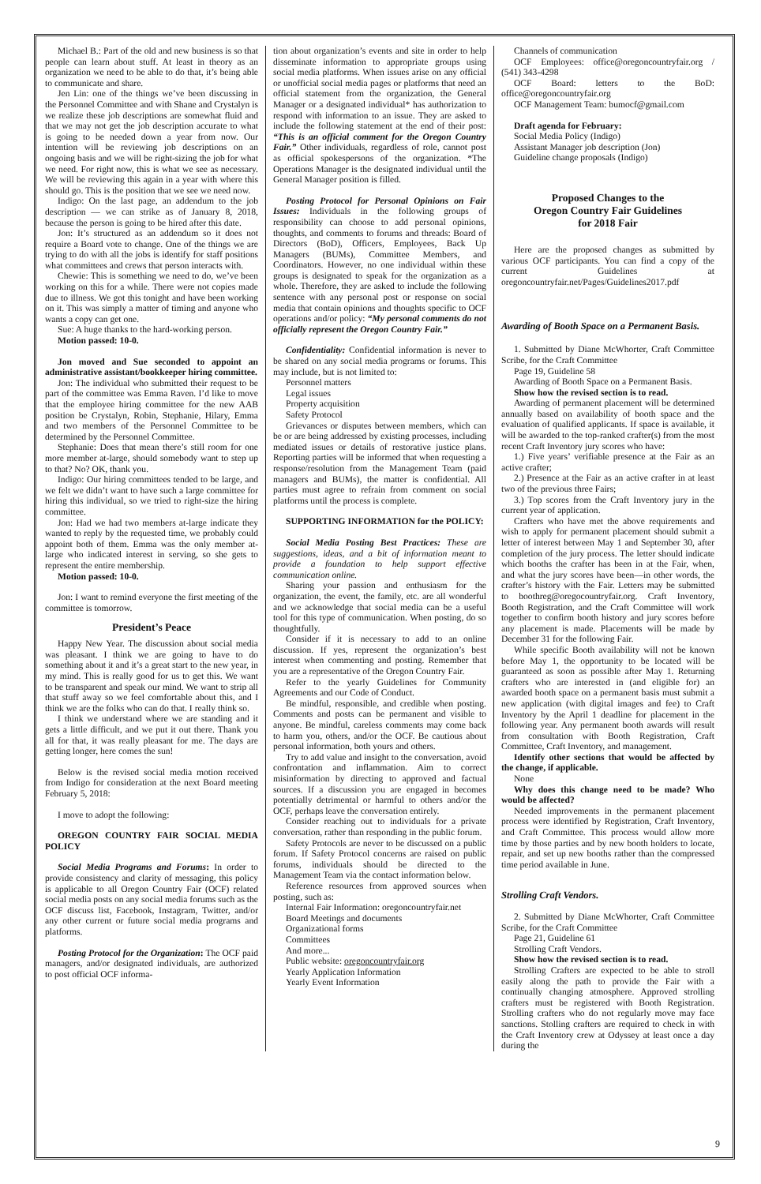Michael B.: Part of the old and new business is so that people can learn about stuff. At least in theory as an organization we need to be able to do that, it’s being able to communicate and share.
Jen Lin: one of the things we’ve been discussing in the Personnel Committee and with Shane and Crystalyn is we realize these job descriptions are somewhat fluid and that we may not get the job description accurate to what is going to be needed down a year from now. Our intention will be reviewing job descriptions on an ongoing basis and we will be right-sizing the job for what we need. For right now, this is what we see as necessary. We will be reviewing this again in a year with where this should go. This is the position that we see we need now.
Indigo: On the last page, an addendum to the job description — we can strike as of January 8, 2018, because the person is going to be hired after this date.
Jon: It’s structured as an addendum so it does not require a Board vote to change. One of the things we are trying to do with all the jobs is identify for staff positions what committees and crews that person interacts with.
Chewie: This is something we need to do, we’ve been working on this for a while. There were not copies made due to illness. We got this tonight and have been working on it. This was simply a matter of timing and anyone who wants a copy can get one.
Sue: A huge thanks to the hard-working person.
Motion passed: 10-0.
Jon moved and Sue seconded to appoint an administrative assistant/bookkeeper hiring committee.
Jon: The individual who submitted their request to be part of the committee was Emma Raven. I’d like to move that the employee hiring committee for the new AAB position be Crystalyn, Robin, Stephanie, Hilary, Emma and two members of the Personnel Committee to be determined by the Personnel Committee.
Stephanie: Does that mean there’s still room for one more member at-large, should somebody want to step up to that? No? OK, thank you.
Indigo: Our hiring committees tended to be large, and we felt we didn’t want to have such a large committee for hiring this individual, so we tried to right-size the hiring committee.
Jon: Had we had two members at-large indicate they wanted to reply by the requested time, we probably could appoint both of them. Emma was the only member at-large who indicated interest in serving, so she gets to represent the entire membership.
Motion passed: 10-0.
Jon: I want to remind everyone the first meeting of the committee is tomorrow.
President’s Peace
Happy New Year. The discussion about social media was pleasant. I think we are going to have to do something about it and it’s a great start to the new year, in my mind. This is really good for us to get this. We want to be transparent and speak our mind. We want to strip all that stuff away so we feel comfortable about this, and I think we are the folks who can do that. I really think so.
I think we understand where we are standing and it gets a little difficult, and we put it out there. Thank you all for that, it was really pleasant for me. The days are getting longer, here comes the sun!
Below is the revised social media motion received from Indigo for consideration at the next Board meeting February 5, 2018:
I move to adopt the following:
OREGON COUNTRY FAIR SOCIAL MEDIA POLICY
Social Media Programs and Forums: In order to provide consistency and clarity of messaging, this policy is applicable to all Oregon Country Fair (OCF) related social media posts on any social media forums such as the OCF discuss list, Facebook, Instagram, Twitter, and/or any other current or future social media programs and platforms.
Posting Protocol for the Organization: The OCF paid managers, and/or designated individuals, are authorized to post official OCF informa-
tion about organization’s events and site in order to help disseminate information to appropriate groups using social media platforms. When issues arise on any official or unofficial social media pages or platforms that need an official statement from the organization, the General Manager or a designated individual* has authorization to respond with information to an issue. They are asked to include the following statement at the end of their post: “This is an official comment for the Oregon Country Fair.” Other individuals, regardless of role, cannot post as official spokespersons of the organization. *The Operations Manager is the designated individual until the General Manager position is filled.
Posting Protocol for Personal Opinions on Fair Issues: Individuals in the following groups of responsibility can choose to add personal opinions, thoughts, and comments to forums and threads: Board of Directors (BoD), Officers, Employees, Back Up Managers (BUMs), Committee Members, and Coordinators. However, no one individual within these groups is designated to speak for the organization as a whole. Therefore, they are asked to include the following sentence with any personal post or response on social media that contain opinions and thoughts specific to OCF operations and/or policy: “My personal comments do not officially represent the Oregon Country Fair.”
Confidentiality: Confidential information is never to be shared on any social media programs or forums. This may include, but is not limited to:
Personnel matters
Legal issues
Property acquisition
Safety Protocol
Grievances or disputes between members, which can be or are being addressed by existing processes, including mediated issues or details of restorative justice plans. Reporting parties will be informed that when requesting a response/resolution from the Management Team (paid managers and BUMs), the matter is confidential. All parties must agree to refrain from comment on social platforms until the process is complete.
SUPPORTING INFORMATION for the POLICY:
Social Media Posting Best Practices: These are suggestions, ideas, and a bit of information meant to provide a foundation to help support effective communication online.
Sharing your passion and enthusiasm for the organization, the event, the family, etc. are all wonderful and we acknowledge that social media can be a useful tool for this type of communication. When posting, do so thoughtfully.
Consider if it is necessary to add to an online discussion. If yes, represent the organization’s best interest when commenting and posting. Remember that you are a representative of the Oregon Country Fair.
Refer to the yearly Guidelines for Community Agreements and our Code of Conduct.
Be mindful, responsible, and credible when posting. Comments and posts can be permanent and visible to anyone. Be mindful, careless comments may come back to harm you, others, and/or the OCF. Be cautious about personal information, both yours and others.
Try to add value and insight to the conversation, avoid confrontation and inflammation. Aim to correct misinformation by directing to approved and factual sources. If a discussion you are engaged in becomes potentially detrimental or harmful to others and/or the OCF, perhaps leave the conversation entirely.
Consider reaching out to individuals for a private conversation, rather than responding in the public forum.
Safety Protocols are never to be discussed on a public forum. If Safety Protocol concerns are raised on public forums, individuals should be directed to the Management Team via the contact information below.
Reference resources from approved sources when posting, such as:
Internal Fair Information: oregoncountryfair.net
Board Meetings and documents
Organizational forms
Committees
And more...
Public website: oregoncountryfair.org
Yearly Application Information
Yearly Event Information
Channels of communication
OCF Employees: office@oregoncountryfair.org / (541) 343-4298
OCF Board: letters to the BoD: office@oregoncountryfair.org
OCF Management Team: bumocf@gmail.com
Draft agenda for February:
Social Media Policy (Indigo)
Assistant Manager job description (Jon)
Guideline change proposals (Indigo)
Proposed Changes to the
Oregon Country Fair Guidelines
for 2018 Fair
Here are the proposed changes as submitted by various OCF participants. You can find a copy of the current Guidelines at oregoncountryfair.net/Pages/Guidelines2017.pdf
Awarding of Booth Space on a Permanent Basis.
1. Submitted by Diane McWhorter, Craft Committee Scribe, for the Craft Committee
Page 19, Guideline 58
Awarding of Booth Space on a Permanent Basis.
Show how the revised section is to read.
Awarding of permanent placement will be determined annually based on availability of booth space and the evaluation of qualified applicants. If space is available, it will be awarded to the top-ranked crafter(s) from the most recent Craft Inventory jury scores who have:
1.) Five years’ verifiable presence at the Fair as an active crafter;
2.) Presence at the Fair as an active crafter in at least two of the previous three Fairs;
3.) Top scores from the Craft Inventory jury in the current year of application.
Crafters who have met the above requirements and wish to apply for permanent placement should submit a letter of interest between May 1 and September 30, after completion of the jury process. The letter should indicate which booths the crafter has been in at the Fair, when, and what the jury scores have been—in other words, the crafter’s history with the Fair. Letters may be submitted to boothreg@oregocountryfair.org. Craft Inventory, Booth Registration, and the Craft Committee will work together to confirm booth history and jury scores before any placement is made. Placements will be made by December 31 for the following Fair.
While specific Booth availability will not be known before May 1, the opportunity to be located will be guaranteed as soon as possible after May 1. Returning crafters who are interested in (and eligible for) an awarded booth space on a permanent basis must submit a new application (with digital images and fee) to Craft Inventory by the April 1 deadline for placement in the following year. Any permanent booth awards will result from consultation with Booth Registration, Craft Committee, Craft Inventory, and management.
Identify other sections that would be affected by the change, if applicable.
None
Why does this change need to be made? Who would be affected?
Needed improvements in the permanent placement process were identified by Registration, Craft Inventory, and Craft Committee. This process would allow more time by those parties and by new booth holders to locate, repair, and set up new booths rather than the compressed time period available in June.
Strolling Craft Vendors.
2. Submitted by Diane McWhorter, Craft Committee Scribe, for the Craft Committee
Page 21, Guideline 61
Strolling Craft Vendors.
Show how the revised section is to read.
Strolling Crafters are expected to be able to stroll easily along the path to provide the Fair with a continually changing atmosphere. Approved strolling crafters must be registered with Booth Registration. Strolling crafters who do not regularly move may face sanctions. Stolling crafters are required to check in with the Craft Inventory crew at Odyssey at least once a day during the
9